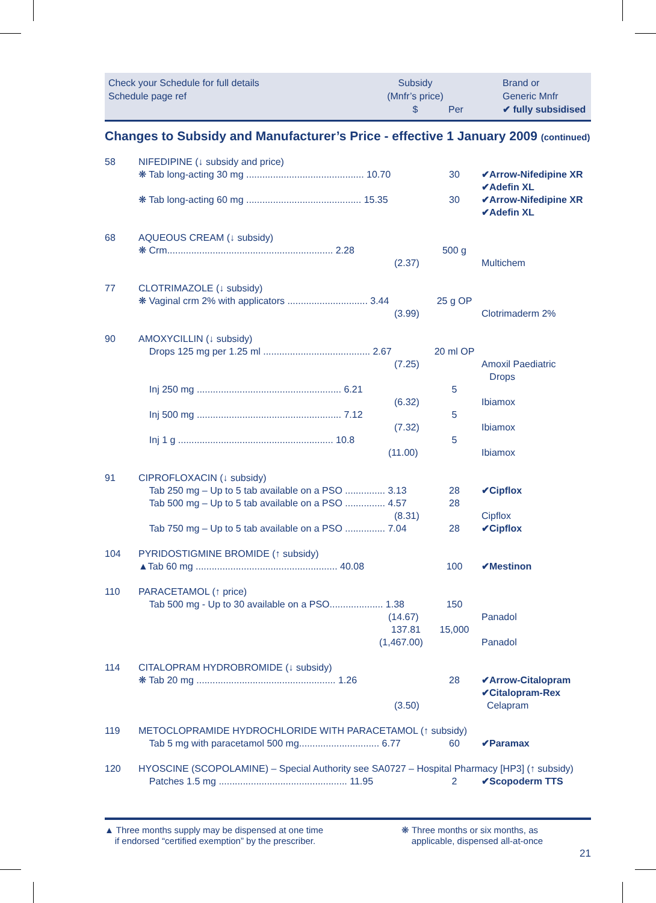Check your Schedule for full details
Schedule page ref
Subsidy
(Mnfr’s price)
$
Per
Brand or
Generic Mnfr
✔ fully subsidised
Changes to Subsidy and Manufacturer’s Price - effective 1 January 2009 (continued)
| 58 | NIFEDIPINE (↓ subsidy and price) | | |
| | ❋ Tab long-acting 30 mg ............................................ 10.70 | 30 | ✔Arrow-Nifedipine XR ✔Adefin XL |
| | ❋ Tab long-acting 60 mg ........................................... 15.35 | 30 | ✔Arrow-Nifedipine XR ✔Adefin XL |
| 68 | AQUEOUS CREAM (↓ subsidy) | | |
| | ❋ Crm.............................................................. 2.28 (2.37) | 500 g | Multichem |
| 77 | CLOTRIMAZOLE (↓ subsidy) | | |
| | ❋ Vaginal crm 2% with applicators .............................. 3.44 (3.99) | 25 g OP | Clotrimaderm 2% |
| 90 | AMOXYCILLIN (↓ subsidy) | | |
| | Drops 125 mg per 1.25 ml ........................................ 2.67 (7.25) | 20 ml OP | Amoxil Paediatric Drops |
| | Inj 250 mg ...................................................... 6.21 (6.32) | 5 | Ibiamox |
| | Inj 500 mg ...................................................... 7.12 (7.32) | 5 | Ibiamox |
| | Inj 1 g .......................................................... 10.8 (11.00) | 5 | Ibiamox |
| 91 | CIPROFLOXACIN (↓ subsidy) | | |
| | Tab 250 mg – Up to 5 tab available on a PSO ............... 3.13 | 28 | ✔Cipflox |
| | Tab 500 mg – Up to 5 tab available on a PSO ............... 4.57 (8.31) | 28 | Cipflox |
| | Tab 750 mg – Up to 5 tab available on a PSO ............... 7.04 | 28 | ✔Cipflox |
| 104 | PYRIDOSTIGMINE BROMIDE (↑ subsidy) | | |
| | ▲Tab 60 mg ..................................................... 40.08 | 100 | ✔Mestinon |
| 110 | PARACETAMOL (↑ price) | | |
| | Tab 500 mg - Up to 30 available on a PSO.................... 1.38 (14.67) | 150 | Panadol |
| | 137.81 (1,467.00) | 15,000 | Panadol |
| 114 | CITALOPRAM HYDROBROMIDE (↓ subsidy) | | |
| | ❋ Tab 20 mg .................................................... 1.26 (3.50) | 28 | ✔Arrow-Citalopram ✔Citalopram-Rex Celapram |
| 119 | METOCLOPRAMIDE HYDROCHLORIDE WITH PARACETAMOL (↑ subsidy) | | |
| | Tab 5 mg with paracetamol 500 mg.............................. 6.77 | 60 | ✔Paramax |
| 120 | HYOSCINE (SCOPOLAMINE) – Special Authority see SA0727 – Hospital Pharmacy [HP3] (↑ subsidy) | | |
| | Patches 1.5 mg ................................................ 11.95 | 2 | ✔Scopoderm TTS |
▲ Three months supply may be dispensed at one time
if endorsed “certified exemption” by the prescriber.
❋ Three months or six months, as
applicable, dispensed all-at-once
21